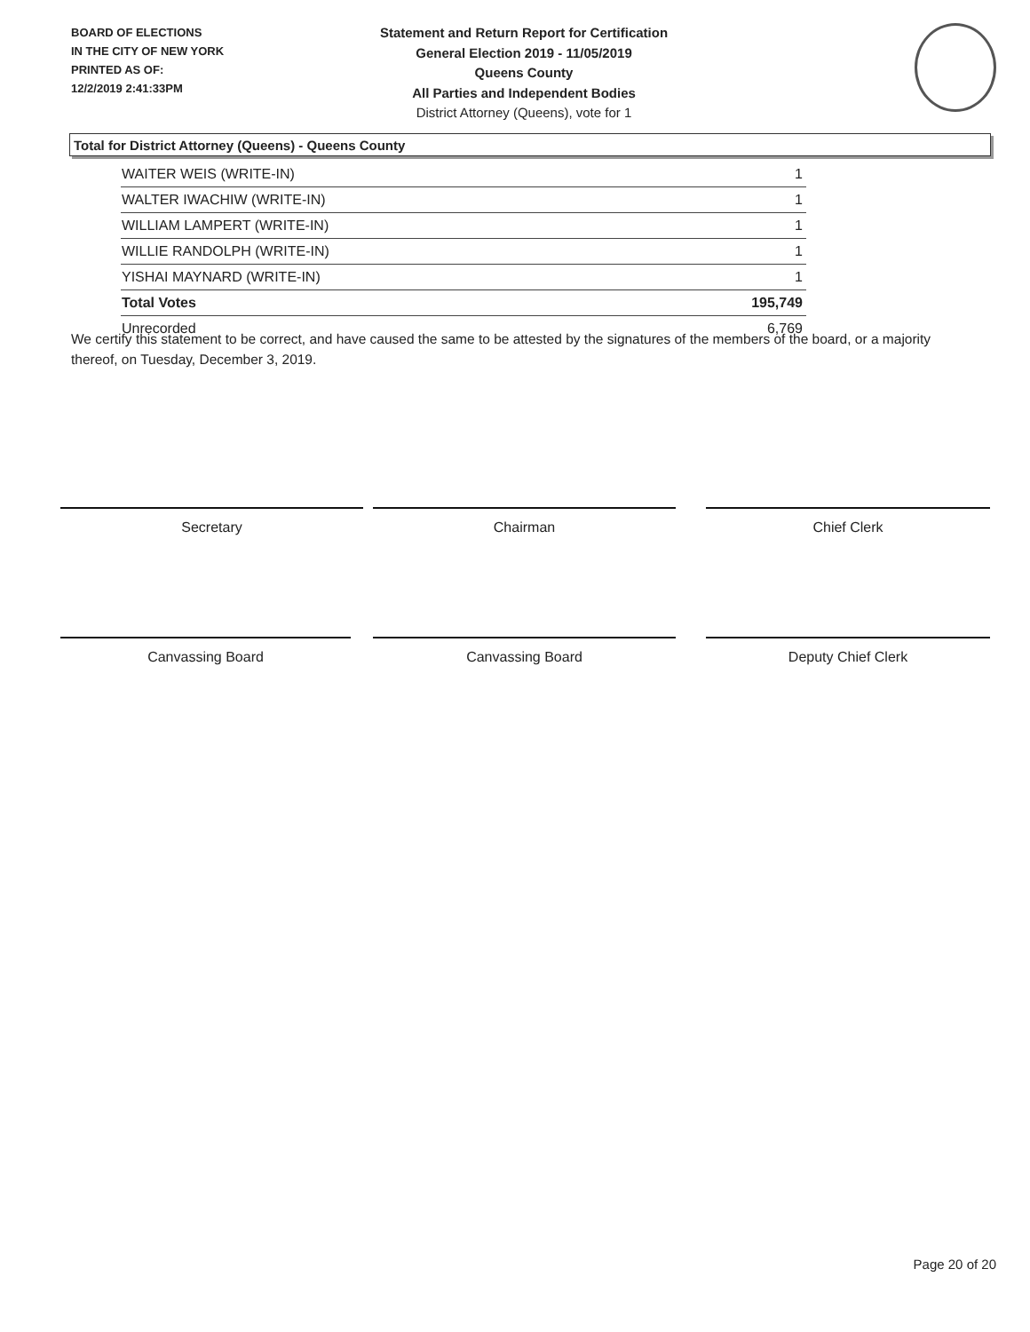BOARD OF ELECTIONS
IN THE CITY OF NEW YORK
PRINTED AS OF:
12/2/2019 2:41:33PM
Statement and Return Report for Certification
General Election 2019 - 11/05/2019
Queens County
All Parties and Independent Bodies
District Attorney (Queens), vote for 1
Total for District Attorney (Queens) - Queens County
| WAITER WEIS (WRITE-IN) | 1 |
| WALTER IWACHIW (WRITE-IN) | 1 |
| WILLIAM LAMPERT (WRITE-IN) | 1 |
| WILLIE RANDOLPH (WRITE-IN) | 1 |
| YISHAI MAYNARD (WRITE-IN) | 1 |
| Total Votes | 195,749 |
| Unrecorded | 6,769 |
We certify this statement to be correct, and have caused the same to be attested by the signatures of the members of the board, or a majority thereof, on Tuesday, December 3, 2019.
Secretary Chairman Chief Clerk
Canvassing Board Canvassing Board Deputy Chief Clerk
Page 20 of 20